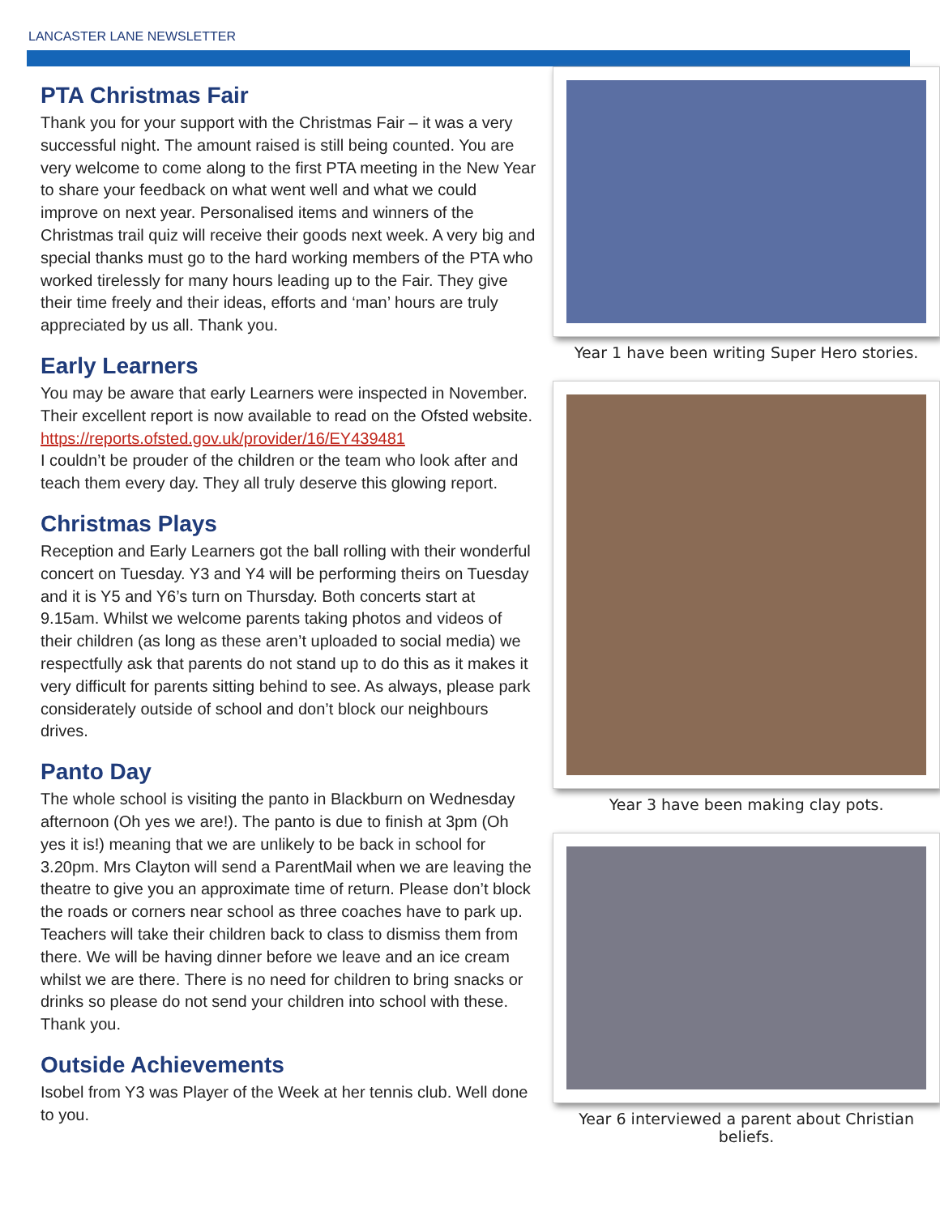LANCASTER LANE NEWSLETTER
PTA Christmas Fair
Thank you for your support with the Christmas Fair – it was a very successful night. The amount raised is still being counted. You are very welcome to come along to the first PTA meeting in the New Year to share your feedback on what went well and what we could improve on next year. Personalised items and winners of the Christmas trail quiz will receive their goods next week. A very big and special thanks must go to the hard working members of the PTA who worked tirelessly for many hours leading up to the Fair. They give their time freely and their ideas, efforts and ‘man’ hours are truly appreciated by us all. Thank you.
Early Learners
You may be aware that early Learners were inspected in November. Their excellent report is now available to read on the Ofsted website.
https://reports.ofsted.gov.uk/provider/16/EY439481
I couldn’t be prouder of the children or the team who look after and teach them every day. They all truly deserve this glowing report.
Christmas Plays
Reception and Early Learners got the ball rolling with their wonderful concert on Tuesday. Y3 and Y4 will be performing theirs on Tuesday and it is Y5 and Y6’s turn on Thursday. Both concerts start at 9.15am. Whilst we welcome parents taking photos and videos of their children (as long as these aren’t uploaded to social media) we respectfully ask that parents do not stand up to do this as it makes it very difficult for parents sitting behind to see. As always, please park considerately outside of school and don’t block our neighbours drives.
Panto Day
The whole school is visiting the panto in Blackburn on Wednesday afternoon (Oh yes we are!). The panto is due to finish at 3pm (Oh yes it is!) meaning that we are unlikely to be back in school for 3.20pm. Mrs Clayton will send a ParentMail when we are leaving the theatre to give you an approximate time of return. Please don’t block the roads or corners near school as three coaches have to park up. Teachers will take their children back to class to dismiss them from there. We will be having dinner before we leave and an ice cream whilst we are there. There is no need for children to bring snacks or drinks so please do not send your children into school with these. Thank you.
Outside Achievements
Isobel from Y3 was Player of the Week at her tennis club. Well done to you.
Year 1 have been writing Super Hero stories.
Year 3 have been making clay pots.
Year 6 interviewed a parent about Christian beliefs.